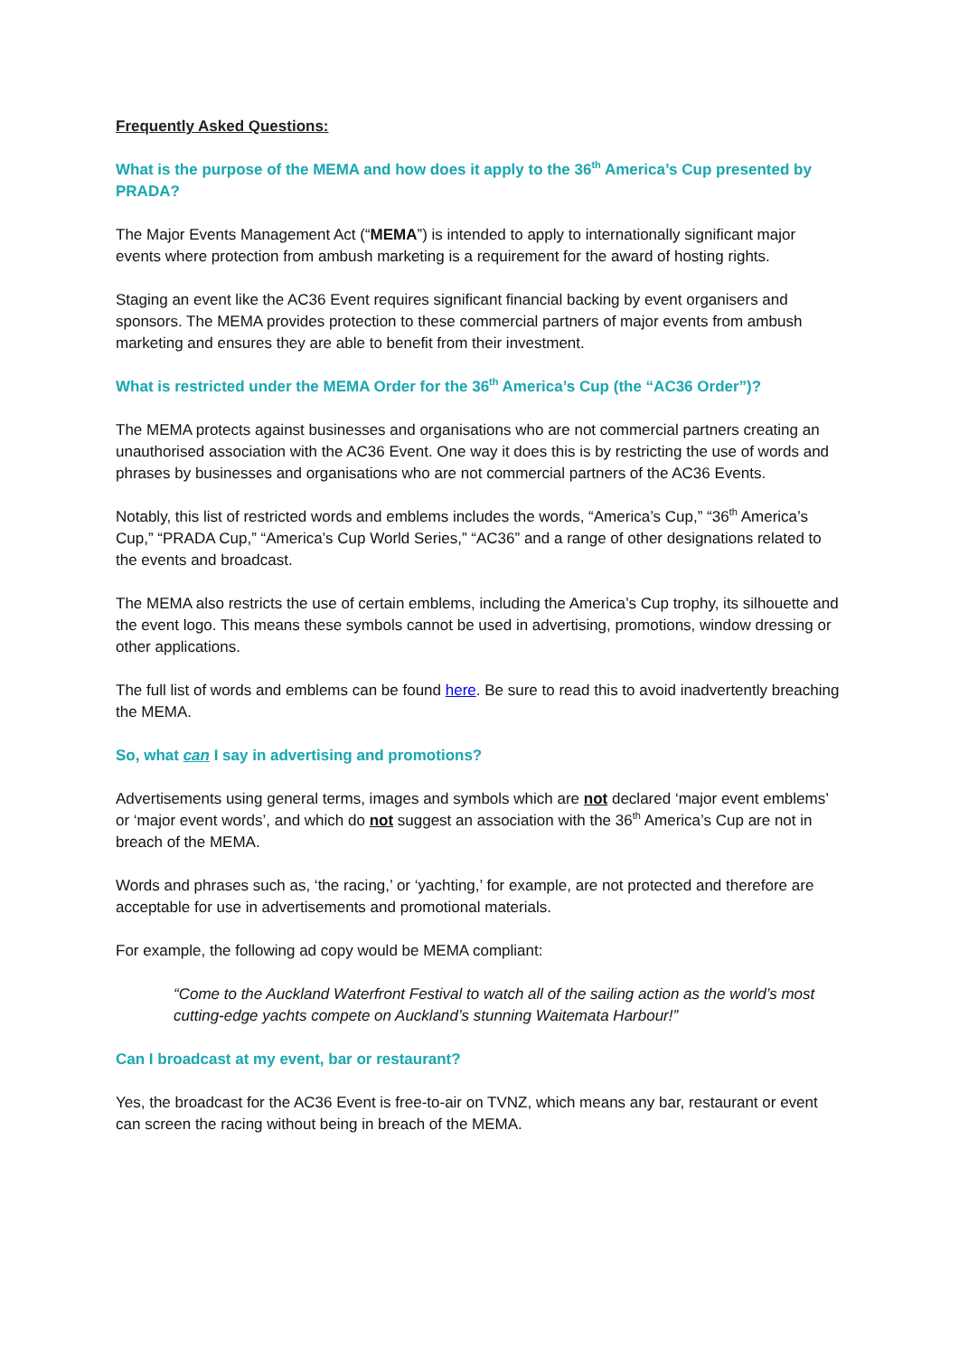Frequently Asked Questions:
What is the purpose of the MEMA and how does it apply to the 36<sup>th</sup> America’s Cup presented by PRADA?
The Major Events Management Act (“MEMA”) is intended to apply to internationally significant major events where protection from ambush marketing is a requirement for the award of hosting rights.
Staging an event like the AC36 Event requires significant financial backing by event organisers and sponsors. The MEMA provides protection to these commercial partners of major events from ambush marketing and ensures they are able to benefit from their investment.
What is restricted under the MEMA Order for the 36<sup>th</sup> America’s Cup (the “AC36 Order”)?
The MEMA protects against businesses and organisations who are not commercial partners creating an unauthorised association with the AC36 Event. One way it does this is by restricting the use of words and phrases by businesses and organisations who are not commercial partners of the AC36 Events.
Notably, this list of restricted words and emblems includes the words, “America’s Cup,” “36<sup>th</sup> America’s Cup,” “PRADA Cup,” “America’s Cup World Series,” “AC36” and a range of other designations related to the events and broadcast.
The MEMA also restricts the use of certain emblems, including the America’s Cup trophy, its silhouette and the event logo. This means these symbols cannot be used in advertising, promotions, window dressing or other applications.
The full list of words and emblems can be found here. Be sure to read this to avoid inadvertently breaching the MEMA.
So, what can I say in advertising and promotions?
Advertisements using general terms, images and symbols which are not declared ‘major event emblems’ or ‘major event words’, and which do not suggest an association with the 36<sup>th</sup> America’s Cup are not in breach of the MEMA.
Words and phrases such as, ‘the racing,’ or ‘yachting,’ for example, are not protected and therefore are acceptable for use in advertisements and promotional materials.
For example, the following ad copy would be MEMA compliant:
“Come to the Auckland Waterfront Festival to watch all of the sailing action as the world’s most cutting-edge yachts compete on Auckland’s stunning Waitemata Harbour!”
Can I broadcast at my event, bar or restaurant?
Yes, the broadcast for the AC36 Event is free-to-air on TVNZ, which means any bar, restaurant or event can screen the racing without being in breach of the MEMA.